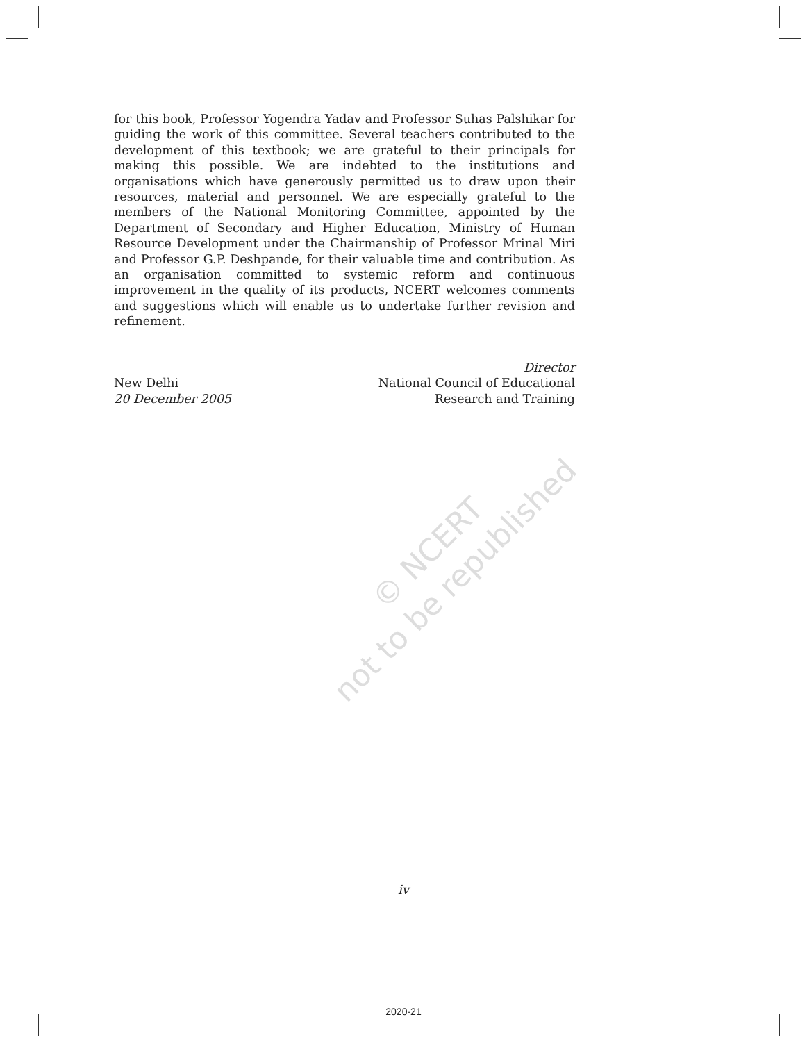© NCERT
not to be republished
for this book, Professor Yogendra Yadav and Professor Suhas Palshikar for guiding the work of this committee. Several teachers contributed to the development of this textbook; we are grateful to their principals for making this possible. We are indebted to the institutions and organisations which have generously permitted us to draw upon their resources, material and personnel. We are especially grateful to the members of the National Monitoring Committee, appointed by the Department of Secondary and Higher Education, Ministry of Human Resource Development under the Chairmanship of Professor Mrinal Miri and Professor G.P. Deshpande, for their valuable time and contribution. As an organisation committed to systemic reform and continuous improvement in the quality of its products, NCERT welcomes comments and suggestions which will enable us to undertake further revision and refinement.
New Delhi
20 December 2005
Director
National Council of Educational
Research and Training
iv
2020-21